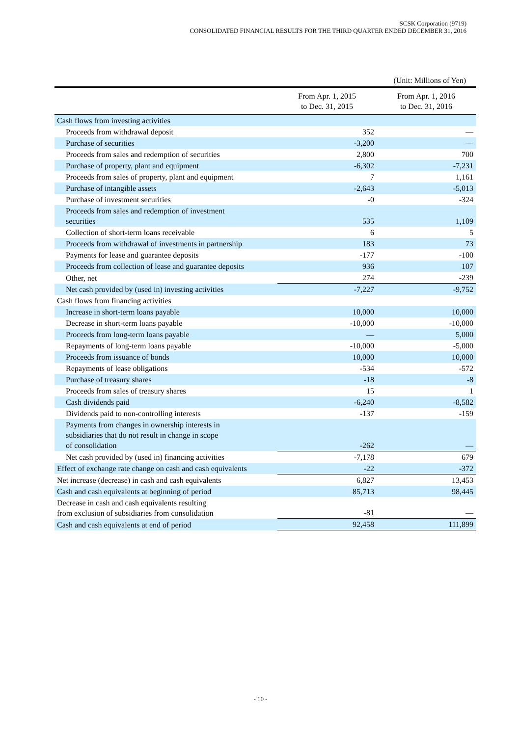SCSK Corporation (9719)
CONSOLIDATED FINANCIAL RESULTS FOR THE THIRD QUARTER ENDED DECEMBER 31, 2016
(Unit: Millions of Yen)
| | From Apr. 1, 2015 to Dec. 31, 2015 | From Apr. 1, 2016 to Dec. 31, 2016 |
| --- | --- | --- |
| Cash flows from investing activities | | |
| Proceeds from withdrawal deposit | 352 | — |
| Purchase of securities | -3,200 | — |
| Proceeds from sales and redemption of securities | 2,800 | 700 |
| Purchase of property, plant and equipment | -6,302 | -7,231 |
| Proceeds from sales of property, plant and equipment | 7 | 1,161 |
| Purchase of intangible assets | -2,643 | -5,013 |
| Purchase of investment securities | -0 | -324 |
| Proceeds from sales and redemption of investment securities | 535 | 1,109 |
| Collection of short-term loans receivable | 6 | 5 |
| Proceeds from withdrawal of investments in partnership | 183 | 73 |
| Payments for lease and guarantee deposits | -177 | -100 |
| Proceeds from collection of lease and guarantee deposits | 936 | 107 |
| Other, net | 274 | -239 |
| Net cash provided by (used in) investing activities | -7,227 | -9,752 |
| Cash flows from financing activities | | |
| Increase in short-term loans payable | 10,000 | 10,000 |
| Decrease in short-term loans payable | -10,000 | -10,000 |
| Proceeds from long-term loans payable | — | 5,000 |
| Repayments of long-term loans payable | -10,000 | -5,000 |
| Proceeds from issuance of bonds | 10,000 | 10,000 |
| Repayments of lease obligations | -534 | -572 |
| Purchase of treasury shares | -18 | -8 |
| Proceeds from sales of treasury shares | 15 | 1 |
| Cash dividends paid | -6,240 | -8,582 |
| Dividends paid to non-controlling interests | -137 | -159 |
| Payments from changes in ownership interests in subsidiaries that do not result in change in scope of consolidation | -262 | — |
| Net cash provided by (used in) financing activities | -7,178 | 679 |
| Effect of exchange rate change on cash and cash equivalents | -22 | -372 |
| Net increase (decrease) in cash and cash equivalents | 6,827 | 13,453 |
| Cash and cash equivalents at beginning of period | 85,713 | 98,445 |
| Decrease in cash and cash equivalents resulting from exclusion of subsidiaries from consolidation | -81 | — |
| Cash and cash equivalents at end of period | 92,458 | 111,899 |
- 10 -